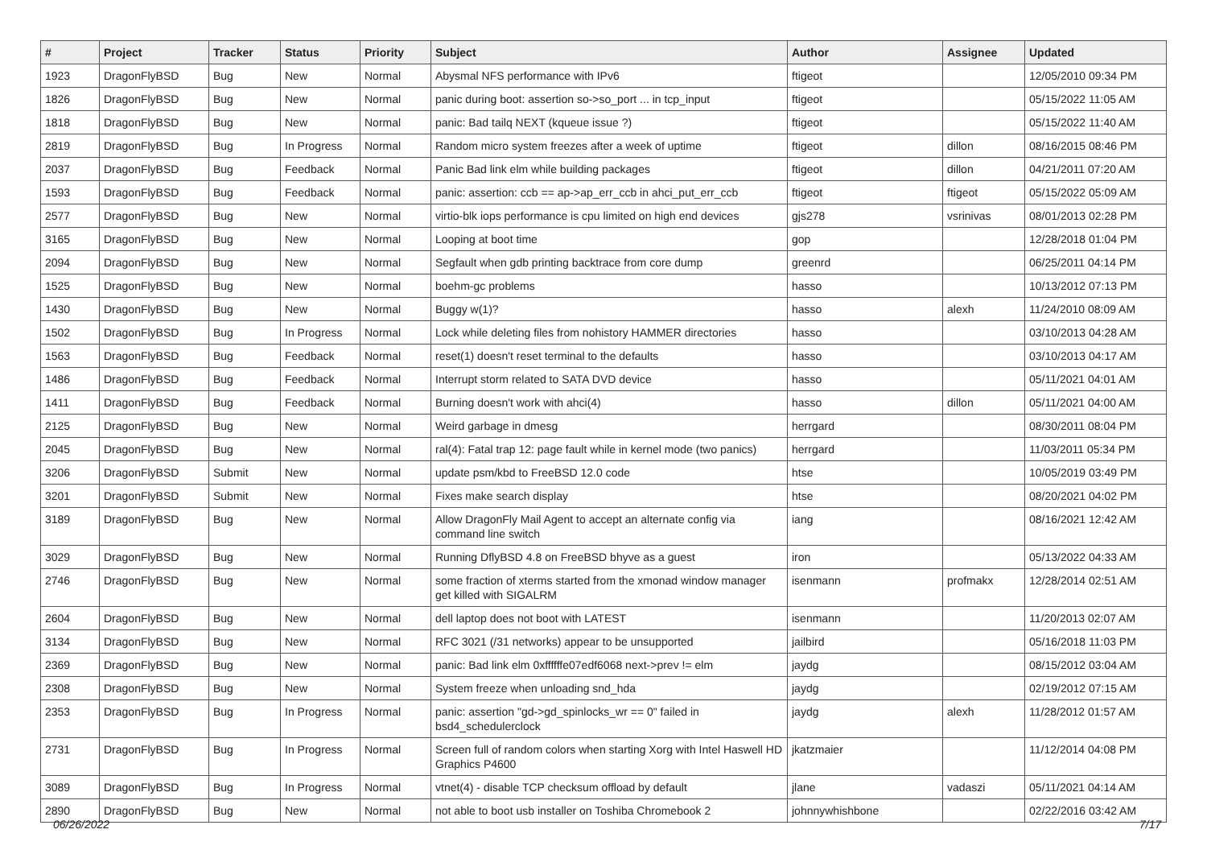| # | Project | Tracker | Status | Priority | Subject | Author | Assignee | Updated |
| --- | --- | --- | --- | --- | --- | --- | --- | --- |
| 1923 | DragonFlyBSD | Bug | New | Normal | Abysmal NFS performance with IPv6 | ftigeot | | 12/05/2010 09:34 PM |
| 1826 | DragonFlyBSD | Bug | New | Normal | panic during boot: assertion so->so_port ... in tcp_input | ftigeot | | 05/15/2022 11:05 AM |
| 1818 | DragonFlyBSD | Bug | New | Normal | panic: Bad tailq NEXT (kqueue issue ?) | ftigeot | | 05/15/2022 11:40 AM |
| 2819 | DragonFlyBSD | Bug | In Progress | Normal | Random micro system freezes after a week of uptime | ftigeot | dillon | 08/16/2015 08:46 PM |
| 2037 | DragonFlyBSD | Bug | Feedback | Normal | Panic Bad link elm while building packages | ftigeot | dillon | 04/21/2011 07:20 AM |
| 1593 | DragonFlyBSD | Bug | Feedback | Normal | panic: assertion: ccb == ap->ap_err_ccb in ahci_put_err_ccb | ftigeot | ftigeot | 05/15/2022 05:09 AM |
| 2577 | DragonFlyBSD | Bug | New | Normal | virtio-blk iops performance is cpu limited on high end devices | gjs278 | vsrinivas | 08/01/2013 02:28 PM |
| 3165 | DragonFlyBSD | Bug | New | Normal | Looping at boot time | gop | | 12/28/2018 01:04 PM |
| 2094 | DragonFlyBSD | Bug | New | Normal | Segfault when gdb printing backtrace from core dump | greenrd | | 06/25/2011 04:14 PM |
| 1525 | DragonFlyBSD | Bug | New | Normal | boehm-gc problems | hasso | | 10/13/2012 07:13 PM |
| 1430 | DragonFlyBSD | Bug | New | Normal | Buggy w(1)? | hasso | alexh | 11/24/2010 08:09 AM |
| 1502 | DragonFlyBSD | Bug | In Progress | Normal | Lock while deleting files from nohistory HAMMER directories | hasso | | 03/10/2013 04:28 AM |
| 1563 | DragonFlyBSD | Bug | Feedback | Normal | reset(1) doesn't reset terminal to the defaults | hasso | | 03/10/2013 04:17 AM |
| 1486 | DragonFlyBSD | Bug | Feedback | Normal | Interrupt storm related to SATA DVD device | hasso | | 05/11/2021 04:01 AM |
| 1411 | DragonFlyBSD | Bug | Feedback | Normal | Burning doesn't work with ahci(4) | hasso | dillon | 05/11/2021 04:00 AM |
| 2125 | DragonFlyBSD | Bug | New | Normal | Weird garbage in dmesg | herrgard | | 08/30/2011 08:04 PM |
| 2045 | DragonFlyBSD | Bug | New | Normal | ral(4): Fatal trap 12: page fault while in kernel mode (two panics) | herrgard | | 11/03/2011 05:34 PM |
| 3206 | DragonFlyBSD | Submit | New | Normal | update psm/kbd to FreeBSD 12.0 code | htse | | 10/05/2019 03:49 PM |
| 3201 | DragonFlyBSD | Submit | New | Normal | Fixes make search display | htse | | 08/20/2021 04:02 PM |
| 3189 | DragonFlyBSD | Bug | New | Normal | Allow DragonFly Mail Agent to accept an alternate config via command line switch | iang | | 08/16/2021 12:42 AM |
| 3029 | DragonFlyBSD | Bug | New | Normal | Running DflyBSD 4.8 on FreeBSD bhyve as a guest | iron | | 05/13/2022 04:33 AM |
| 2746 | DragonFlyBSD | Bug | New | Normal | some fraction of xterms started from the xmonad window manager get killed with SIGALRM | isenmann | profmakx | 12/28/2014 02:51 AM |
| 2604 | DragonFlyBSD | Bug | New | Normal | dell laptop does not boot with LATEST | isenmann | | 11/20/2013 02:07 AM |
| 3134 | DragonFlyBSD | Bug | New | Normal | RFC 3021 (/31 networks) appear to be unsupported | jailbird | | 05/16/2018 11:03 PM |
| 2369 | DragonFlyBSD | Bug | New | Normal | panic: Bad link elm 0xffffffe07edf6068 next->prev != elm | jaydg | | 08/15/2012 03:04 AM |
| 2308 | DragonFlyBSD | Bug | New | Normal | System freeze when unloading snd_hda | jaydg | | 02/19/2012 07:15 AM |
| 2353 | DragonFlyBSD | Bug | In Progress | Normal | panic: assertion "gd->gd_spinlocks_wr == 0" failed in bsd4_schedulerclock | jaydg | alexh | 11/28/2012 01:57 AM |
| 2731 | DragonFlyBSD | Bug | In Progress | Normal | Screen full of random colors when starting Xorg with Intel Haswell HD Graphics P4600 | jkatzmaier | | 11/12/2014 04:08 PM |
| 3089 | DragonFlyBSD | Bug | In Progress | Normal | vtnet(4) - disable TCP checksum offload by default | jlane | vadaszi | 05/11/2021 04:14 AM |
| 2890 | DragonFlyBSD | Bug | New | Normal | not able to boot usb installer on Toshiba Chromebook 2 | johnnywhishbone | | 02/22/2016 03:42 AM |
06/26/2022 7/17